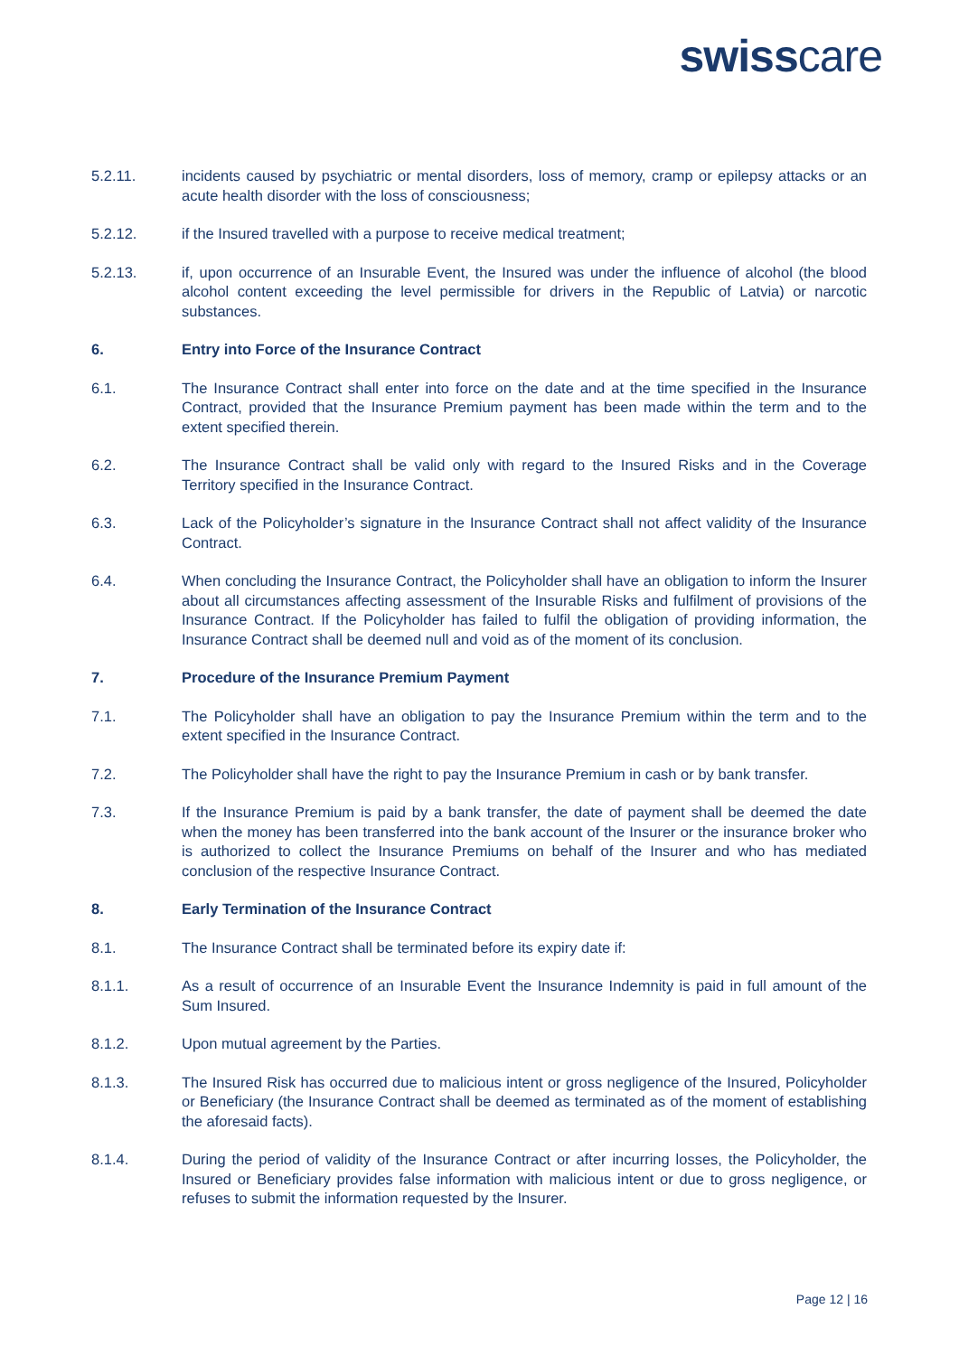swisscare
5.2.11. incidents caused by psychiatric or mental disorders, loss of memory, cramp or epilepsy attacks or an acute health disorder with the loss of consciousness;
5.2.12. if the Insured travelled with a purpose to receive medical treatment;
5.2.13. if, upon occurrence of an Insurable Event, the Insured was under the influence of alcohol (the blood alcohol content exceeding the level permissible for drivers in the Republic of Latvia) or narcotic substances.
6. Entry into Force of the Insurance Contract
6.1. The Insurance Contract shall enter into force on the date and at the time specified in the Insurance Contract, provided that the Insurance Premium payment has been made within the term and to the extent specified therein.
6.2. The Insurance Contract shall be valid only with regard to the Insured Risks and in the Coverage Territory specified in the Insurance Contract.
6.3. Lack of the Policyholder’s signature in the Insurance Contract shall not affect validity of the Insurance Contract.
6.4. When concluding the Insurance Contract, the Policyholder shall have an obligation to inform the Insurer about all circumstances affecting assessment of the Insurable Risks and fulfilment of provisions of the Insurance Contract. If the Policyholder has failed to fulfil the obligation of providing information, the Insurance Contract shall be deemed null and void as of the moment of its conclusion.
7. Procedure of the Insurance Premium Payment
7.1. The Policyholder shall have an obligation to pay the Insurance Premium within the term and to the extent specified in the Insurance Contract.
7.2. The Policyholder shall have the right to pay the Insurance Premium in cash or by bank transfer.
7.3. If the Insurance Premium is paid by a bank transfer, the date of payment shall be deemed the date when the money has been transferred into the bank account of the Insurer or the insurance broker who is authorized to collect the Insurance Premiums on behalf of the Insurer and who has mediated conclusion of the respective Insurance Contract.
8. Early Termination of the Insurance Contract
8.1. The Insurance Contract shall be terminated before its expiry date if:
8.1.1. As a result of occurrence of an Insurable Event the Insurance Indemnity is paid in full amount of the Sum Insured.
8.1.2. Upon mutual agreement by the Parties.
8.1.3. The Insured Risk has occurred due to malicious intent or gross negligence of the Insured, Policyholder or Beneficiary (the Insurance Contract shall be deemed as terminated as of the moment of establishing the aforesaid facts).
8.1.4. During the period of validity of the Insurance Contract or after incurring losses, the Policyholder, the Insured or Beneficiary provides false information with malicious intent or due to gross negligence, or refuses to submit the information requested by the Insurer.
Page 12 | 16